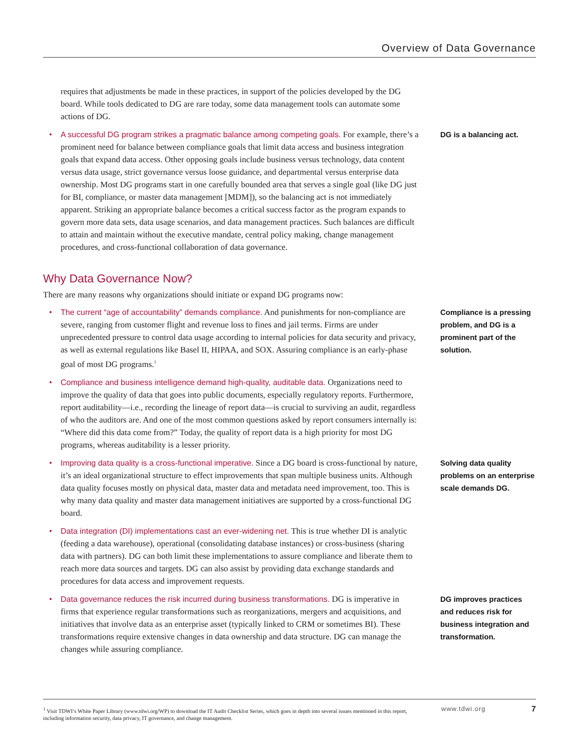Overview of Data Governance
requires that adjustments be made in these practices, in support of the policies developed by the DG board. While tools dedicated to DG are rare today, some data management tools can automate some actions of DG.
• A successful DG program strikes a pragmatic balance among competing goals. For example, there’s a prominent need for balance between compliance goals that limit data access and business integration goals that expand data access. Other opposing goals include business versus technology, data content versus data usage, strict governance versus loose guidance, and departmental versus enterprise data ownership. Most DG programs start in one carefully bounded area that serves a single goal (like DG just for BI, compliance, or master data management [MDM]), so the balancing act is not immediately apparent. Striking an appropriate balance becomes a critical success factor as the program expands to govern more data sets, data usage scenarios, and data management practices. Such balances are difficult to attain and maintain without the executive mandate, central policy making, change management procedures, and cross-functional collaboration of data governance.
DG is a balancing act.
Why Data Governance Now?
There are many reasons why organizations should initiate or expand DG programs now:
• The current “age of accountability” demands compliance. And punishments for non-compliance are severe, ranging from customer flight and revenue loss to fines and jail terms. Firms are under unprecedented pressure to control data usage according to internal policies for data security and privacy, as well as external regulations like Basel II, HIPAA, and SOX. Assuring compliance is an early-phase goal of most DG programs.<sup>1</sup>
Compliance is a pressing problem, and DG is a prominent part of the solution.
• Compliance and business intelligence demand high-quality, auditable data. Organizations need to improve the quality of data that goes into public documents, especially regulatory reports. Furthermore, report auditability—i.e., recording the lineage of report data—is crucial to surviving an audit, regardless of who the auditors are. And one of the most common questions asked by report consumers internally is: “Where did this data come from?” Today, the quality of report data is a high priority for most DG programs, whereas auditability is a lesser priority.
• Improving data quality is a cross-functional imperative. Since a DG board is cross-functional by nature, it’s an ideal organizational structure to effect improvements that span multiple business units. Although data quality focuses mostly on physical data, master data and metadata need improvement, too. This is why many data quality and master data management initiatives are supported by a cross-functional DG board.
Solving data quality problems on an enterprise scale demands DG.
• Data integration (DI) implementations cast an ever-widening net. This is true whether DI is analytic (feeding a data warehouse), operational (consolidating database instances) or cross-business (sharing data with partners). DG can both limit these implementations to assure compliance and liberate them to reach more data sources and targets. DG can also assist by providing data exchange standards and procedures for data access and improvement requests.
• Data governance reduces the risk incurred during business transformations. DG is imperative in firms that experience regular transformations such as reorganizations, mergers and acquisitions, and initiatives that involve data as an enterprise asset (typically linked to CRM or sometimes BI). These transformations require extensive changes in data ownership and data structure. DG can manage the changes while assuring compliance.
DG improves practices and reduces risk for business integration and transformation.
<sup>1</sup> Visit TDWI’s White Paper Library (www.tdwi.org/WP) to download the IT Audit Checklist Series, which goes in depth into several issues mentioned in this report, including information security, data privacy, IT governance, and change management.
www.tdwi.org
7